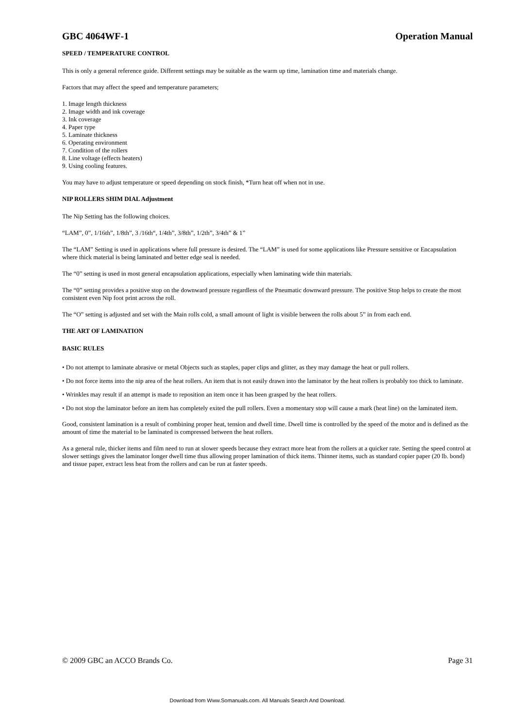GBC 4064WF-1 Operation Manual
SPEED / TEMPERATURE CONTROL
This is only a general reference guide. Different settings may be suitable as the warm up time, lamination time and materials change.
Factors that may affect the speed and temperature parameters;
1. Image length thickness
2. Image width and ink coverage
3. Ink coverage
4. Paper type
5. Laminate thickness
6. Operating environment
7. Condition of the rollers
8. Line voltage (effects heaters)
9. Using cooling features.
You may have to adjust temperature or speed depending on stock finish, *Turn heat off when not in use.
NIP ROLLERS SHIM DIAL Adjustment
The Nip Setting has the following choices.
“LAM”, 0”, 1/16th”, 1/8th”, 3 /16th“, 1/4th”, 3/8th”, 1/2th”, 3/4th” & 1”
The “LAM” Setting is used in applications where full pressure is desired. The “LAM” is used for some applications like Pressure sensitive or Encapsulation where thick material is being laminated and better edge seal is needed.
The “0” setting is used in most general encapsulation applications, especially when laminating wide thin materials.
The “0” setting provides a positive stop on the downward pressure regardless of the Pneumatic downward pressure. The positive Stop helps to create the most consistent even Nip foot print across the roll.
The “O” setting is adjusted and set with the Main rolls cold, a small amount of light is visible between the rolls about 5” in from each end.
THE ART OF LAMINATION
BASIC RULES
• Do not attempt to laminate abrasive or metal Objects such as staples, paper clips and glitter, as they may damage the heat or pull rollers.
• Do not force items into the nip area of the heat rollers. An item that is not easily drawn into the laminator by the heat rollers is probably too thick to laminate.
• Wrinkles may result if an attempt is made to reposition an item once it has been grasped by the heat rollers.
• Do not stop the laminator before an item has completely exited the pull rollers. Even a momentary stop will cause a mark (heat line) on the laminated item.
Good, consistent lamination is a result of combining proper heat, tension and dwell time. Dwell time is controlled by the speed of the motor and is defined as the amount of time the material to be laminated is compressed between the heat rollers.
As a general rule, thicker items and film need to run at slower speeds because they extract more heat from the rollers at a quicker rate. Setting the speed control at slower settings gives the laminator longer dwell time thus allowing proper lamination of thick items. Thinner items, such as standard copier paper (20 lb. bond) and tissue paper, extract less heat from the rollers and can be run at faster speeds.
© 2009 GBC an ACCO Brands Co. Page 31
Download from Www.Somanuals.com. All Manuals Search And Download.